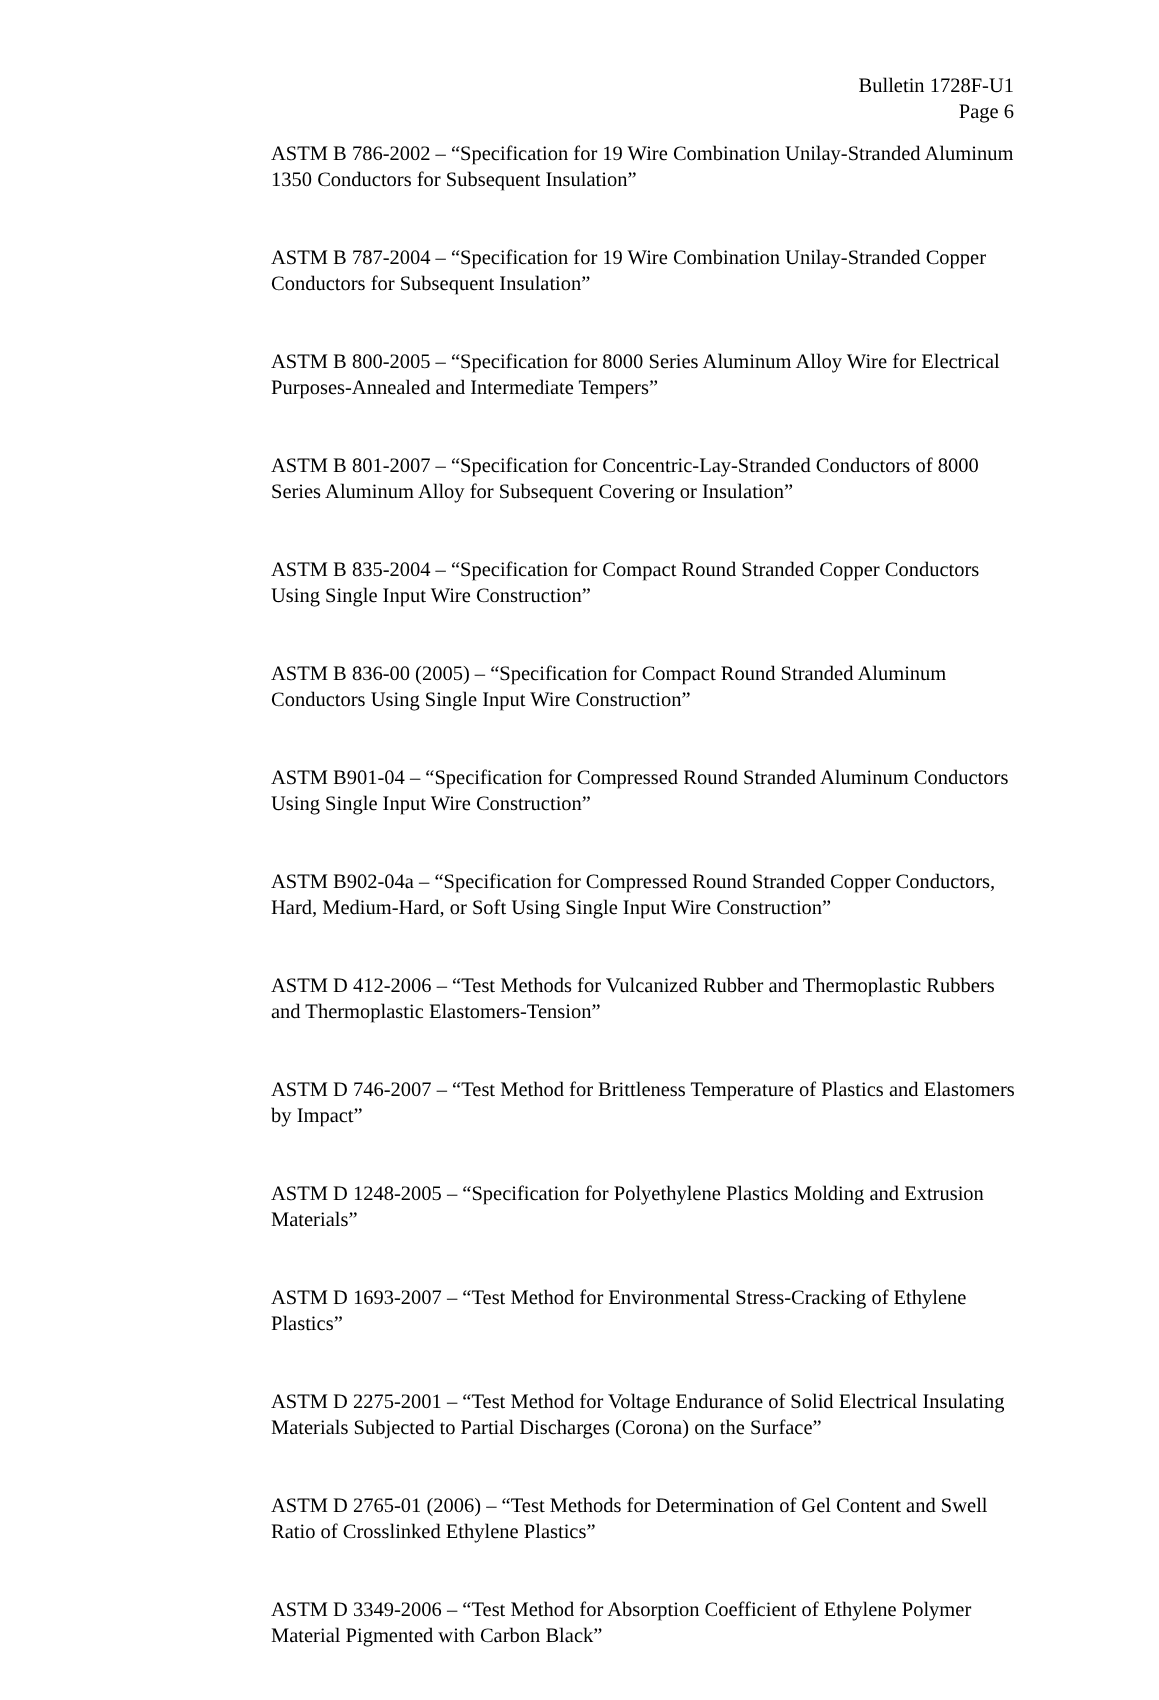Bulletin 1728F-U1
Page 6
ASTM B 786-2002 – “Specification for 19 Wire Combination Unilay-Stranded Aluminum 1350 Conductors for Subsequent Insulation”
ASTM B 787-2004 – “Specification for 19 Wire Combination Unilay-Stranded Copper Conductors for Subsequent Insulation”
ASTM B 800-2005 – “Specification for 8000 Series Aluminum Alloy Wire for Electrical Purposes-Annealed and Intermediate Tempers”
ASTM B 801-2007 – “Specification for Concentric-Lay-Stranded Conductors of 8000 Series Aluminum Alloy for Subsequent Covering or Insulation”
ASTM B 835-2004 – “Specification for Compact Round Stranded Copper Conductors Using Single Input Wire Construction”
ASTM B 836-00 (2005) – “Specification for Compact Round Stranded Aluminum Conductors Using Single Input Wire Construction”
ASTM B901-04 – “Specification for Compressed Round Stranded Aluminum Conductors Using Single Input Wire Construction”
ASTM B902-04a – “Specification for Compressed Round Stranded Copper Conductors, Hard, Medium-Hard, or Soft Using Single Input Wire Construction”
ASTM D 412-2006 – “Test Methods for Vulcanized Rubber and Thermoplastic Rubbers and Thermoplastic Elastomers-Tension”
ASTM D 746-2007 – “Test Method for Brittleness Temperature of Plastics and Elastomers by Impact”
ASTM D 1248-2005 – “Specification for Polyethylene Plastics Molding and Extrusion Materials”
ASTM D 1693-2007 – “Test Method for Environmental Stress-Cracking of Ethylene Plastics”
ASTM D 2275-2001 – “Test Method for Voltage Endurance of Solid Electrical Insulating Materials Subjected to Partial Discharges (Corona) on the Surface”
ASTM D 2765-01 (2006) – “Test Methods for Determination of Gel Content and Swell Ratio of Crosslinked Ethylene Plastics”
ASTM D 3349-2006 – “Test Method for Absorption Coefficient of Ethylene Polymer Material Pigmented with Carbon Black”